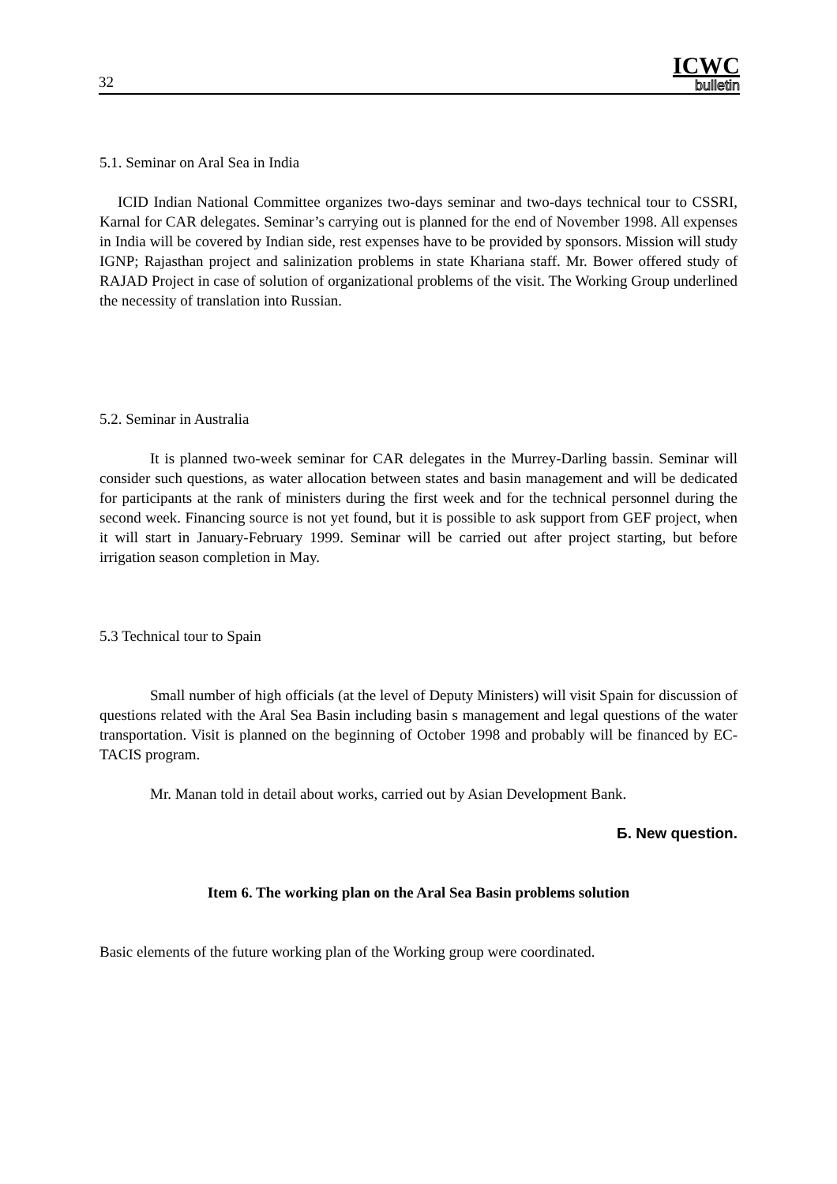32 ICWC
bulletin
5.1. Seminar on Aral Sea in India
ICID Indian National Committee organizes two-days seminar and two-days technical tour to CSSRI, Karnal for CAR delegates. Seminar’s carrying out is planned for the end of November 1998. All expenses in India will be covered by Indian side, rest expenses have to be provided by sponsors. Mission will study IGNP; Rajasthan project and salinization problems in state Khariana staff. Mr. Bower offered study of RAJAD Project in case of solution of organizational problems of the visit. The Working Group underlined the necessity of translation into Russian.
5.2. Seminar in Australia
It is planned two-week seminar for CAR delegates in the Murrey-Darling bassin. Seminar will consider such questions, as water allocation between states and basin management and will be dedicated for participants at the rank of ministers during the first week and for the technical personnel during the second week. Financing source is not yet found, but it is possible to ask support from GEF project, when it will start in January-February 1999. Seminar will be carried out after project starting, but before irrigation season completion in May.
5.3 Technical tour to Spain
Small number of high officials (at the level of Deputy Ministers) will visit Spain for discussion of questions related with the Aral Sea Basin including basin s management and legal questions of the water transportation. Visit is planned on the beginning of October 1998 and probably will be financed by EC-TACIS program.
Mr. Manan told in detail about works, carried out by Asian Development Bank.
Б. New question.
Item 6. The working plan on the Aral Sea Basin problems solution
Basic elements of the future working plan of the Working group were coordinated.